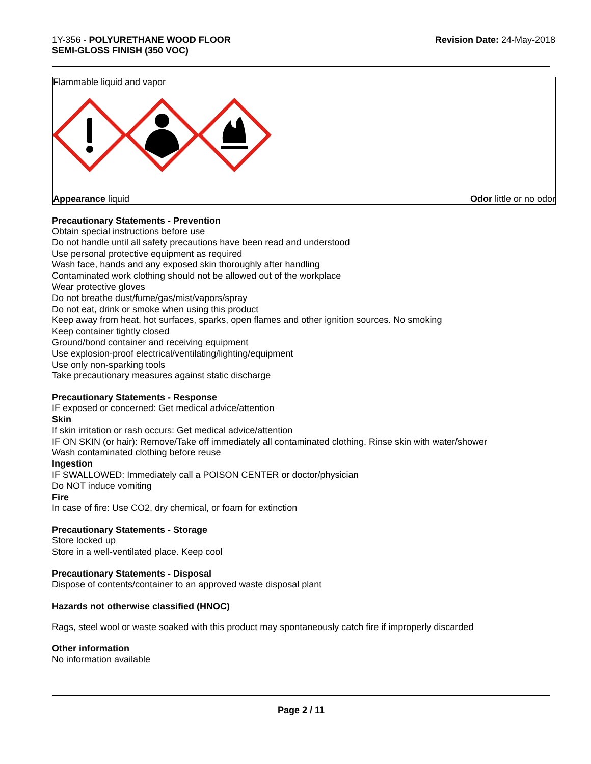1Y-356 - POLYURETHANE WOOD FLOOR
SEMI-GLOSS FINISH (350 VOC)
Revision Date: 24-May-2018
Flammable liquid and vapor
Appearance liquid Odor little or no odor
Precautionary Statements - Prevention
Obtain special instructions before use
Do not handle until all safety precautions have been read and understood
Use personal protective equipment as required
Wash face, hands and any exposed skin thoroughly after handling
Contaminated work clothing should not be allowed out of the workplace
Wear protective gloves
Do not breathe dust/fume/gas/mist/vapors/spray
Do not eat, drink or smoke when using this product
Keep away from heat, hot surfaces, sparks, open flames and other ignition sources. No smoking
Keep container tightly closed
Ground/bond container and receiving equipment
Use explosion-proof electrical/ventilating/lighting/equipment
Use only non-sparking tools
Take precautionary measures against static discharge
Precautionary Statements - Response
IF exposed or concerned: Get medical advice/attention
Skin
If skin irritation or rash occurs: Get medical advice/attention
IF ON SKIN (or hair): Remove/Take off immediately all contaminated clothing. Rinse skin with water/shower
Wash contaminated clothing before reuse
Ingestion
IF SWALLOWED: Immediately call a POISON CENTER or doctor/physician
Do NOT induce vomiting
Fire
In case of fire: Use CO2, dry chemical, or foam for extinction
Precautionary Statements - Storage
Store locked up
Store in a well-ventilated place. Keep cool
Precautionary Statements - Disposal
Dispose of contents/container to an approved waste disposal plant
Hazards not otherwise classified (HNOC)
Rags, steel wool or waste soaked with this product may spontaneously catch fire if improperly discarded
Other information
No information available
Page 2 / 11